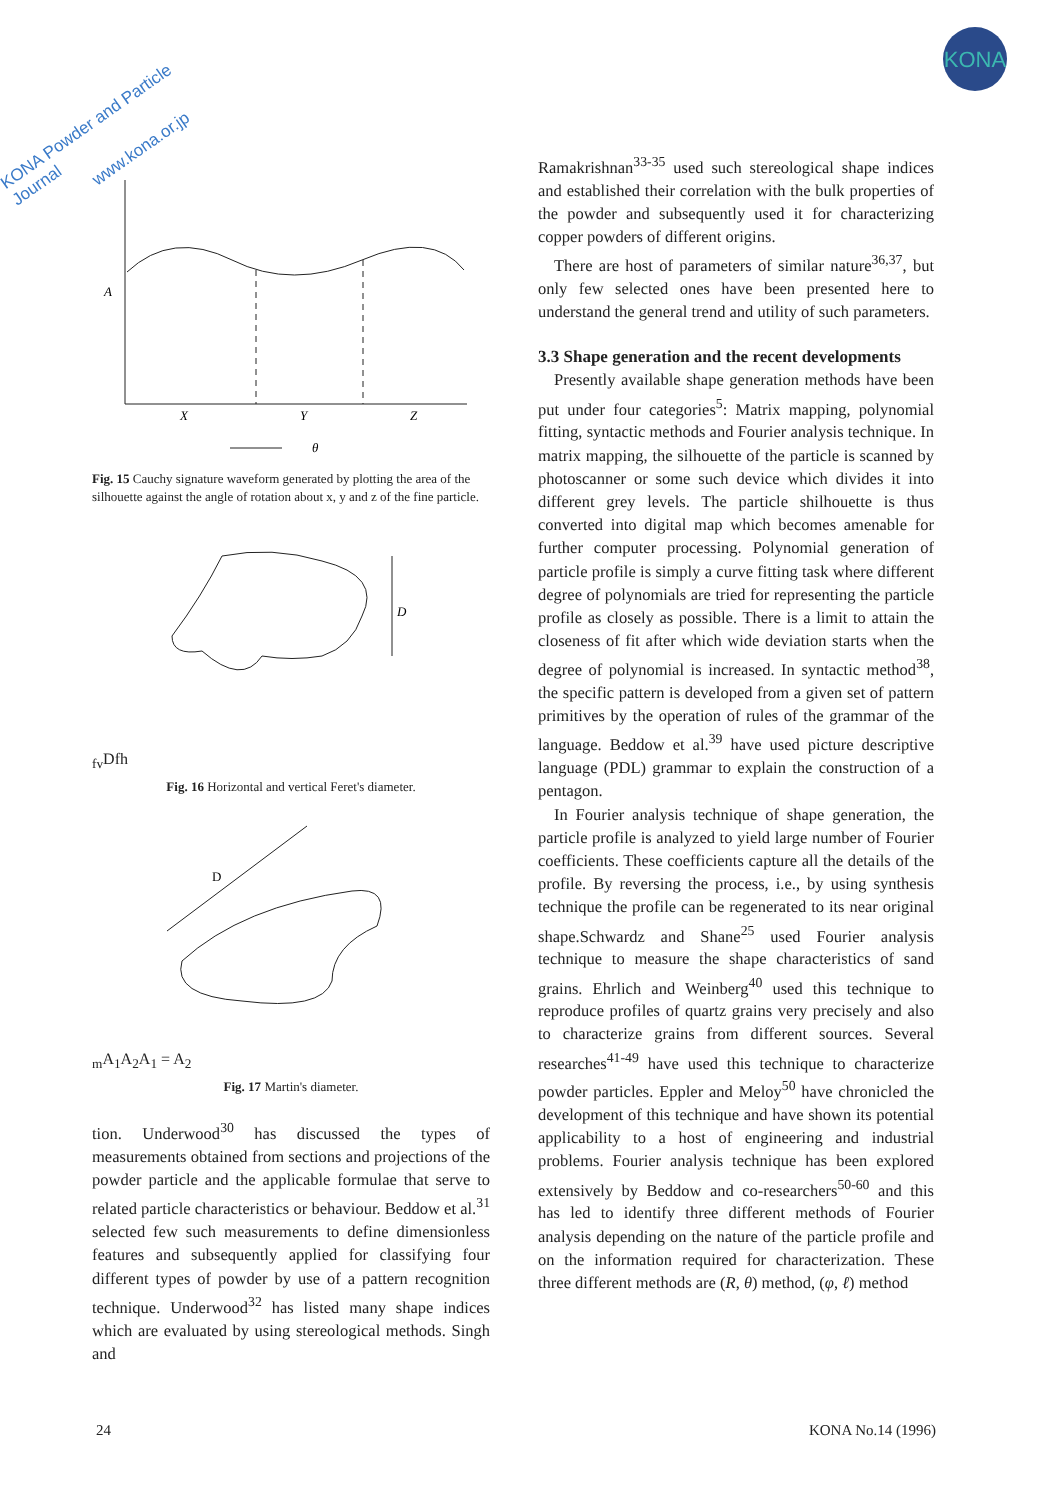KONA Powder and Particle Journal
www.kona.or.jp
KONA
A
X
Y
Z
θ
Fig. 15 Cauchy signature waveform generated by plotting the area of the silhouette against the angle of rotation about x, y and z of the fine particle.
Dfv
Dfh
Fig. 16 Horizontal and vertical Feret's diameter.
Dm
A1
A2
A1 = A2
Fig. 17 Martin's diameter.
tion. Underwood<sup>30</sup> has discussed the types of measurements obtained from sections and projections of the powder particle and the applicable formulae that serve to related particle characteristics or behaviour. Beddow et al.<sup>31</sup> selected few such measurements to define dimensionless features and subsequently applied for classifying four different types of powder by use of a pattern recognition technique. Underwood<sup>32</sup> has listed many shape indices which are evaluated by using stereological methods. Singh and
Ramakrishnan<sup>33-35</sup> used such stereological shape indices and established their correlation with the bulk properties of the powder and subsequently used it for characterizing copper powders of different origins.
There are host of parameters of similar nature<sup>36,37</sup>, but only few selected ones have been presented here to understand the general trend and utility of such parameters.
3.3 Shape generation and the recent developments
Presently available shape generation methods have been put under four categories<sup>5</sup>: Matrix mapping, polynomial fitting, syntactic methods and Fourier analysis technique. In matrix mapping, the silhouette of the particle is scanned by photoscanner or some such device which divides it into different grey levels. The particle shilhouette is thus converted into digital map which becomes amenable for further computer processing. Polynomial generation of particle profile is simply a curve fitting task where different degree of polynomials are tried for representing the particle profile as closely as possible. There is a limit to attain the closeness of fit after which wide deviation starts when the degree of polynomial is increased. In syntactic method<sup>38</sup>, the specific pattern is developed from a given set of pattern primitives by the operation of rules of the grammar of the language. Beddow et al.<sup>39</sup> have used picture descriptive language (PDL) grammar to explain the construction of a pentagon.
In Fourier analysis technique of shape generation, the particle profile is analyzed to yield large number of Fourier coefficients. These coefficients capture all the details of the profile. By reversing the process, i.e., by using synthesis technique the profile can be regenerated to its near original shape.Schwardz and Shane<sup>25</sup> used Fourier analysis technique to measure the shape characteristics of sand grains. Ehrlich and Weinberg<sup>40</sup> used this technique to reproduce profiles of quartz grains very precisely and also to characterize grains from different sources. Several researches<sup>41-49</sup> have used this technique to characterize powder particles. Eppler and Meloy<sup>50</sup> have chronicled the development of this technique and have shown its potential applicability to a host of engineering and industrial problems. Fourier analysis technique has been explored extensively by Beddow and co-researchers<sup>50-60</sup> and this has led to identify three different methods of Fourier analysis depending on the nature of the particle profile and on the information required for characterization. These three different methods are (R, θ) method, (φ, ℓ) method
24 KONA No.14 (1996)